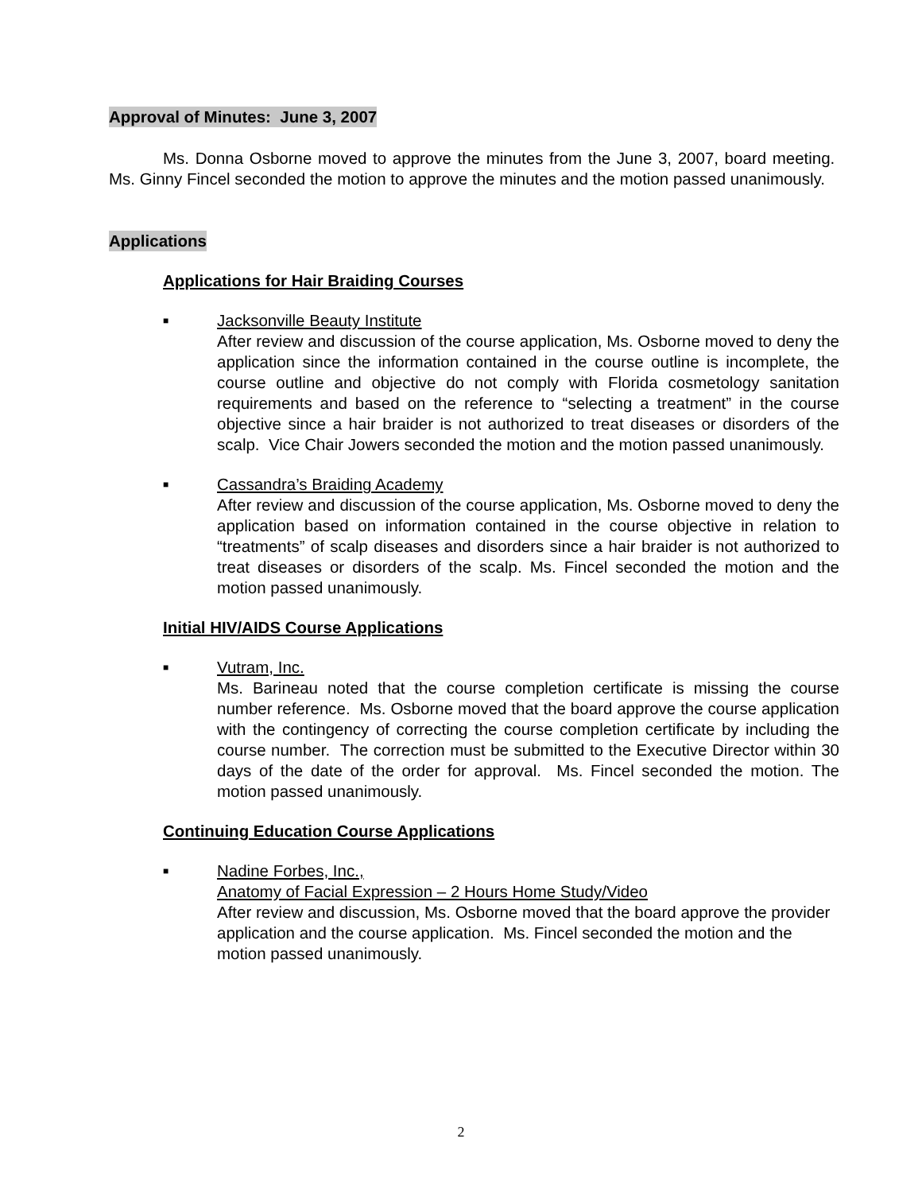Approval of Minutes: June 3, 2007
Ms. Donna Osborne moved to approve the minutes from the June 3, 2007, board meeting. Ms. Ginny Fincel seconded the motion to approve the minutes and the motion passed unanimously.
Applications
Applications for Hair Braiding Courses
■
Jacksonville Beauty Institute
After review and discussion of the course application, Ms. Osborne moved to deny the application since the information contained in the course outline is incomplete, the course outline and objective do not comply with Florida cosmetology sanitation requirements and based on the reference to “selecting a treatment” in the course objective since a hair braider is not authorized to treat diseases or disorders of the scalp. Vice Chair Jowers seconded the motion and the motion passed unanimously.
■
Cassandra’s Braiding Academy
After review and discussion of the course application, Ms. Osborne moved to deny the application based on information contained in the course objective in relation to “treatments” of scalp diseases and disorders since a hair braider is not authorized to treat diseases or disorders of the scalp. Ms. Fincel seconded the motion and the motion passed unanimously.
Initial HIV/AIDS Course Applications
■
Vutram, Inc.
Ms. Barineau noted that the course completion certificate is missing the course number reference. Ms. Osborne moved that the board approve the course application with the contingency of correcting the course completion certificate by including the course number. The correction must be submitted to the Executive Director within 30 days of the date of the order for approval. Ms. Fincel seconded the motion. The motion passed unanimously.
Continuing Education Course Applications
■
Nadine Forbes, Inc.,
Anatomy of Facial Expression – 2 Hours Home Study/Video
After review and discussion, Ms. Osborne moved that the board approve the provider application and the course application. Ms. Fincel seconded the motion and the motion passed unanimously.
2